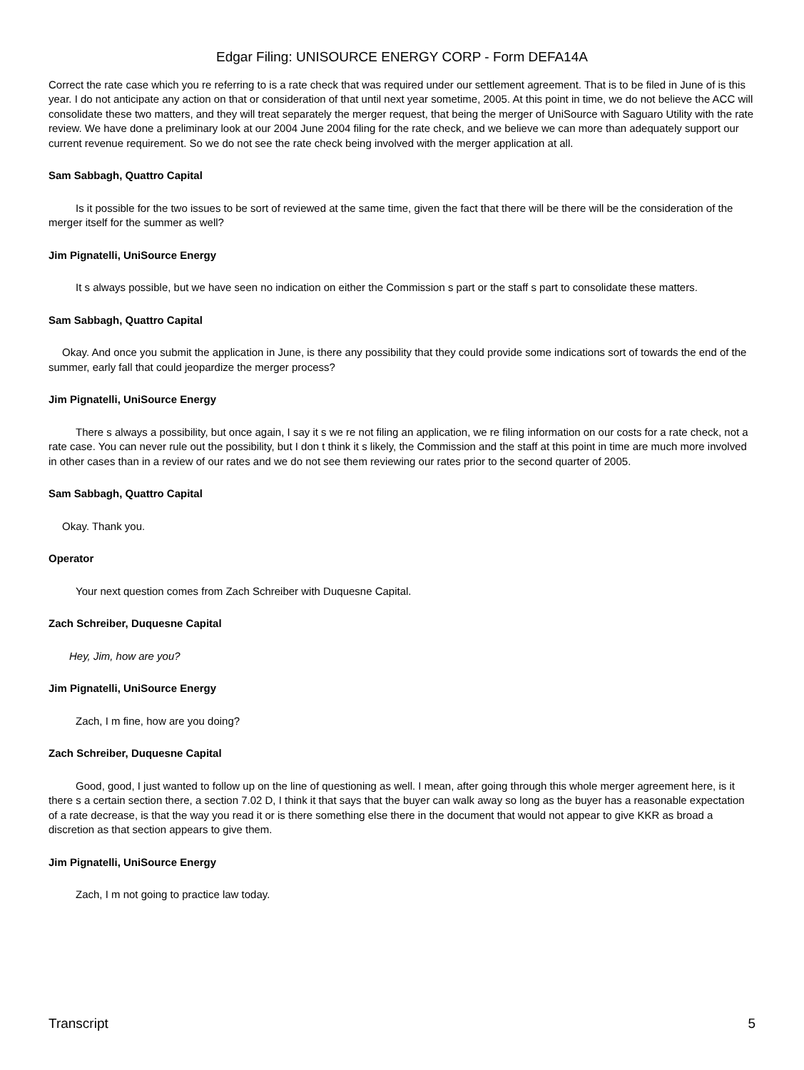Edgar Filing: UNISOURCE ENERGY CORP - Form DEFA14A
Correct the rate case which you re referring to is a rate check that was required under our settlement agreement. That is to be filed in June of is this year. I do not anticipate any action on that or consideration of that until next year sometime, 2005. At this point in time, we do not believe the ACC will consolidate these two matters, and they will treat separately the merger request, that being the merger of UniSource with Saguaro Utility with the rate review. We have done a preliminary look at our 2004 June 2004 filing for the rate check, and we believe we can more than adequately support our current revenue requirement. So we do not see the rate check being involved with the merger application at all.
Sam Sabbagh, Quattro Capital
Is it possible for the two issues to be sort of reviewed at the same time, given the fact that there will be there will be the consideration of the merger itself for the summer as well?
Jim Pignatelli, UniSource Energy
It s always possible, but we have seen no indication on either the Commission s part or the staff s part to consolidate these matters.
Sam Sabbagh, Quattro Capital
Okay. And once you submit the application in June, is there any possibility that they could provide some indications sort of towards the end of the summer, early fall that could jeopardize the merger process?
Jim Pignatelli, UniSource Energy
There s always a possibility, but once again, I say it s we re not filing an application, we re filing information on our costs for a rate check, not a rate case. You can never rule out the possibility, but I don t think it s likely, the Commission and the staff at this point in time are much more involved in other cases than in a review of our rates and we do not see them reviewing our rates prior to the second quarter of 2005.
Sam Sabbagh, Quattro Capital
Okay. Thank you.
Operator
Your next question comes from Zach Schreiber with Duquesne Capital.
Zach Schreiber, Duquesne Capital
Hey, Jim, how are you?
Jim Pignatelli, UniSource Energy
Zach, I m fine, how are you doing?
Zach Schreiber, Duquesne Capital
Good, good, I just wanted to follow up on the line of questioning as well. I mean, after going through this whole merger agreement here, is it there s a certain section there, a section 7.02 D, I think it that says that the buyer can walk away so long as the buyer has a reasonable expectation of a rate decrease, is that the way you read it or is there something else there in the document that would not appear to give KKR as broad a discretion as that section appears to give them.
Jim Pignatelli, UniSource Energy
Zach, I m not going to practice law today.
Transcript 5